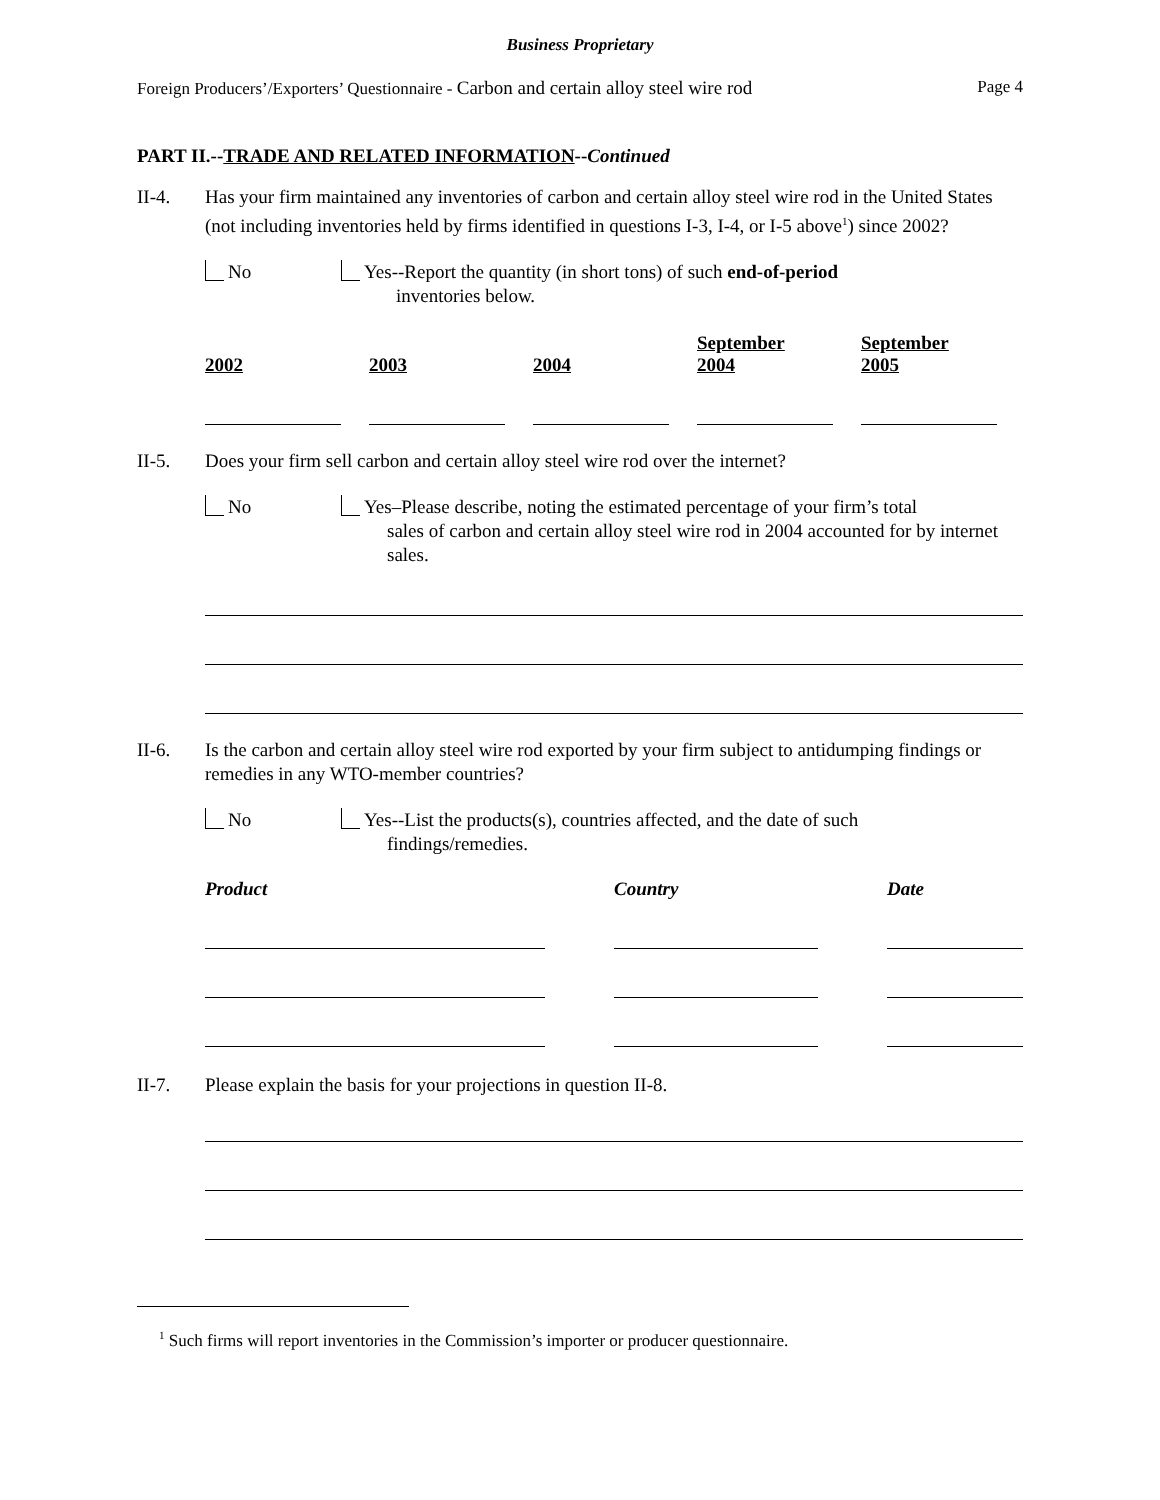Business Proprietary
Foreign Producers’/Exporters’ Questionnaire - Carbon and certain alloy steel wire rod Page 4
PART II.--TRADE AND RELATED INFORMATION--Continued
II-4. Has your firm maintained any inventories of carbon and certain alloy steel wire rod in the United States (not including inventories held by firms identified in questions I-3, I-4, or I-5 above<sup>1</sup>) since 2002?
No Yes--Report the quantity (in short tons) of such end-of-period
inventories below.
| 2002 | 2003 | 2004 | September 2004 | September 2005 |
| --- | --- | --- | --- | --- |
II-5. Does your firm sell carbon and certain alloy steel wire rod over the internet?
No Yes–Please describe, noting the estimated percentage of your firm’s total
sales of carbon and certain alloy steel wire rod in 2004 accounted for by internet sales.
II-6. Is the carbon and certain alloy steel wire rod exported by your firm subject to antidumping findings or remedies in any WTO-member countries?
No Yes--List the products(s), countries affected, and the date of such
findings/remedies.
| Product | Country | Date |
| --- | --- | --- |
II-7. Please explain the basis for your projections in question II-8.
<sup>1</sup> Such firms will report inventories in the Commission’s importer or producer questionnaire.